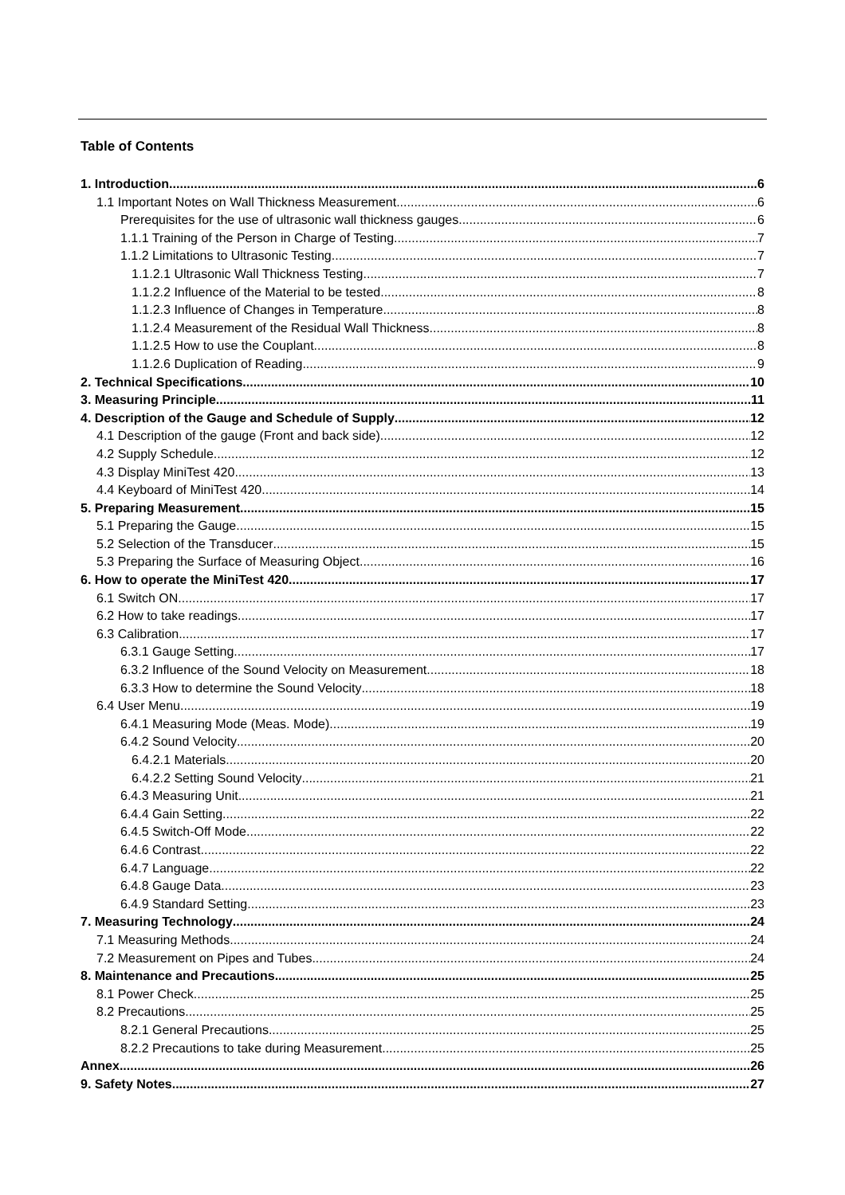Table of Contents
1. Introduction 6
1.1 Important Notes on Wall Thickness Measurement 6
Prerequisites for the use of ultrasonic wall thickness gauges 6
1.1.1 Training of the Person in Charge of Testing 7
1.1.2 Limitations to Ultrasonic Testing 7
1.1.2.1 Ultrasonic Wall Thickness Testing 7
1.1.2.2 Influence of the Material to be tested 8
1.1.2.3 Influence of Changes in Temperature 8
1.1.2.4 Measurement of the Residual Wall Thickness 8
1.1.2.5 How to use the Couplant 8
1.1.2.6 Duplication of Reading 9
2. Technical Specifications 10
3. Measuring Principle 11
4. Description of the Gauge and Schedule of Supply 12
4.1 Description of the gauge (Front and back side) 12
4.2 Supply Schedule 12
4.3 Display MiniTest 420 13
4.4 Keyboard of MiniTest 420 14
5. Preparing Measurement 15
5.1 Preparing the Gauge 15
5.2 Selection of the Transducer 15
5.3 Preparing the Surface of Measuring Object 16
6. How to operate the MiniTest 420 17
6.1 Switch ON 17
6.2 How to take readings 17
6.3 Calibration 17
6.3.1 Gauge Setting 17
6.3.2 Influence of the Sound Velocity on Measurement 18
6.3.3 How to determine the Sound Velocity 18
6.4 User Menu 19
6.4.1 Measuring Mode (Meas. Mode) 19
6.4.2 Sound Velocity 20
6.4.2.1 Materials 20
6.4.2.2 Setting Sound Velocity 21
6.4.3 Measuring Unit 21
6.4.4 Gain Setting 22
6.4.5 Switch-Off Mode 22
6.4.6 Contrast 22
6.4.7 Language 22
6.4.8 Gauge Data 23
6.4.9 Standard Setting 23
7. Measuring Technology 24
7.1 Measuring Methods 24
7.2 Measurement on Pipes and Tubes 24
8. Maintenance and Precautions 25
8.1 Power Check 25
8.2 Precautions 25
8.2.1 General Precautions 25
8.2.2 Precautions to take during Measurement 25
Annex 26
9. Safety Notes 27